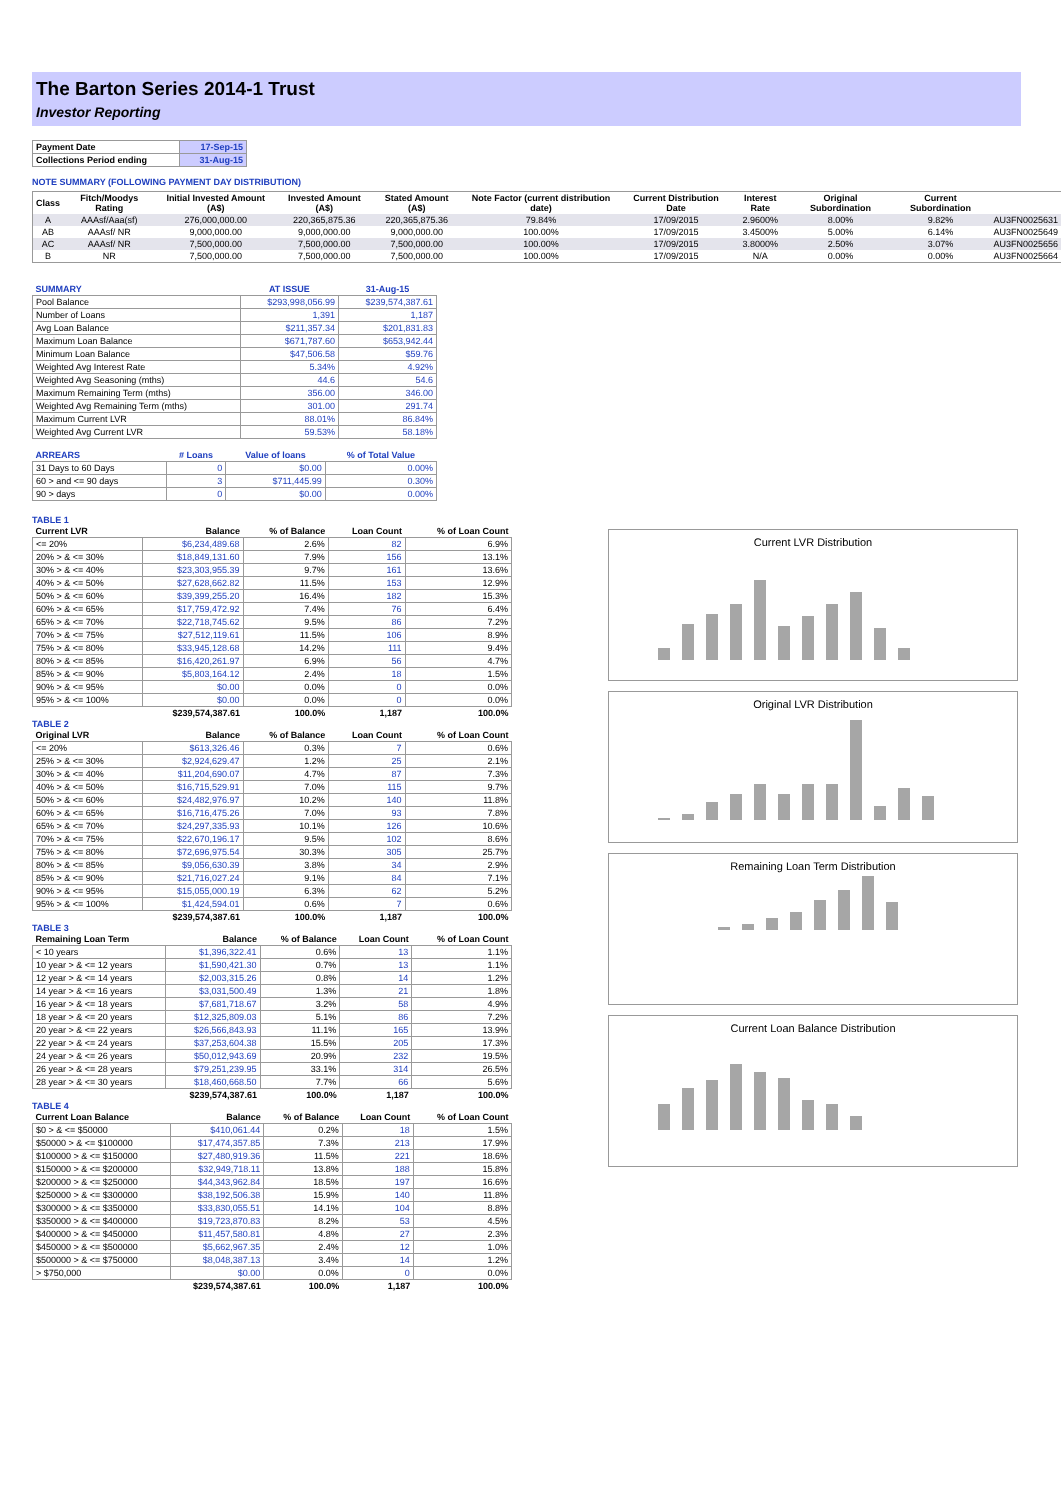The Barton Series 2014-1 Trust
Investor Reporting
| Payment Date | 17-Sep-15 |
| Collections Period ending | 31-Aug-15 |
NOTE SUMMARY (FOLLOWING PAYMENT DAY DISTRIBUTION)
| Class | Fitch/Moodys Rating | Initial Invested Amount (A$) | Invested Amount (A$) | Stated Amount (A$) | Note Factor (current distribution date) | Current Distribution Date | Interest Rate | Original Subordination | Current Subordination | |
| --- | --- | --- | --- | --- | --- | --- | --- | --- | --- | --- |
| A | AAAsf/Aaa(sf) | 276,000,000.00 | 220,365,875.36 | 220,365,875.36 | 79.84% | 17/09/2015 | 2.9600% | 8.00% | 9.82% | AU3FN0025631 |
| AB | AAAsf/ NR | 9,000,000.00 | 9,000,000.00 | 9,000,000.00 | 100.00% | 17/09/2015 | 3.4500% | 5.00% | 6.14% | AU3FN0025649 |
| AC | AAAsf/ NR | 7,500,000.00 | 7,500,000.00 | 7,500,000.00 | 100.00% | 17/09/2015 | 3.8000% | 2.50% | 3.07% | AU3FN0025656 |
| B | NR | 7,500,000.00 | 7,500,000.00 | 7,500,000.00 | 100.00% | 17/09/2015 | N/A | 0.00% | 0.00% | AU3FN0025664 |
| SUMMARY | AT ISSUE | 31-Aug-15 |
| --- | --- | --- |
| Pool Balance | $293,998,056.99 | $239,574,387.61 |
| Number of Loans | 1,391 | 1,187 |
| Avg Loan Balance | $211,357.34 | $201,831.83 |
| Maximum Loan Balance | $671,787.60 | $653,942.44 |
| Minimum Loan Balance | $47,506.58 | $59.76 |
| Weighted Avg Interest Rate | 5.34% | 4.92% |
| Weighted Avg Seasoning (mths) | 44.6 | 54.6 |
| Maximum Remaining Term (mths) | 356.00 | 346.00 |
| Weighted Avg Remaining Term (mths) | 301.00 | 291.74 |
| Maximum Current LVR | 88.01% | 86.84% |
| Weighted Avg Current LVR | 59.53% | 58.18% |
| ARREARS | # Loans | Value of loans | % of Total Value |
| --- | --- | --- | --- |
| 31 Days to 60 Days | 0 | $0.00 | 0.00% |
| 60 > and <= 90 days | 3 | $711,445.99 | 0.30% |
| 90 > days | 0 | $0.00 | 0.00% |
TABLE 1
| Current LVR | Balance | % of Balance | Loan Count | % of Loan Count |
| --- | --- | --- | --- | --- |
| <= 20% | $6,234,489.68 | 2.6% | 82 | 6.9% |
| 20% > & <= 30% | $18,849,131.60 | 7.9% | 156 | 13.1% |
| 30% > & <= 40% | $23,303,955.39 | 9.7% | 161 | 13.6% |
| 40% > & <= 50% | $27,628,662.82 | 11.5% | 153 | 12.9% |
| 50% > & <= 60% | $39,399,255.20 | 16.4% | 182 | 15.3% |
| 60% > & <= 65% | $17,759,472.92 | 7.4% | 76 | 6.4% |
| 65% > & <= 70% | $22,718,745.62 | 9.5% | 86 | 7.2% |
| 70% > & <= 75% | $27,512,119.61 | 11.5% | 106 | 8.9% |
| 75% > & <= 80% | $33,945,128.68 | 14.2% | 111 | 9.4% |
| 80% > & <= 85% | $16,420,261.97 | 6.9% | 56 | 4.7% |
| 85% > & <= 90% | $5,803,164.12 | 2.4% | 18 | 1.5% |
| 90% > & <= 95% | $0.00 | 0.0% | 0 | 0.0% |
| 95% > & <= 100% | $0.00 | 0.0% | 0 | 0.0% |
| | $239,574,387.61 | 100.0% | 1,187 | 100.0% |
TABLE 2
| Original LVR | Balance | % of Balance | Loan Count | % of Loan Count |
| --- | --- | --- | --- | --- |
| <= 20% | $613,326.46 | 0.3% | 7 | 0.6% |
| 25% > & <= 30% | $2,924,629.47 | 1.2% | 25 | 2.1% |
| 30% > & <= 40% | $11,204,690.07 | 4.7% | 87 | 7.3% |
| 40% > & <= 50% | $16,715,529.91 | 7.0% | 115 | 9.7% |
| 50% > & <= 60% | $24,482,976.97 | 10.2% | 140 | 11.8% |
| 60% > & <= 65% | $16,716,475.26 | 7.0% | 93 | 7.8% |
| 65% > & <= 70% | $24,297,335.93 | 10.1% | 126 | 10.6% |
| 70% > & <= 75% | $22,670,196.17 | 9.5% | 102 | 8.6% |
| 75% > & <= 80% | $72,696,975.54 | 30.3% | 305 | 25.7% |
| 80% > & <= 85% | $9,056,630.39 | 3.8% | 34 | 2.9% |
| 85% > & <= 90% | $21,716,027.24 | 9.1% | 84 | 7.1% |
| 90% > & <= 95% | $15,055,000.19 | 6.3% | 62 | 5.2% |
| 95% > & <= 100% | $1,424,594.01 | 0.6% | 7 | 0.6% |
| | $239,574,387.61 | 100.0% | 1,187 | 100.0% |
TABLE 3
| Remaining Loan Term | Balance | % of Balance | Loan Count | % of Loan Count |
| --- | --- | --- | --- | --- |
| < 10 years | $1,396,322.41 | 0.6% | 13 | 1.1% |
| 10 year > & <= 12 years | $1,590,421.30 | 0.7% | 13 | 1.1% |
| 12 year > & <= 14 years | $2,003,315.26 | 0.8% | 14 | 1.2% |
| 14 year > & <= 16 years | $3,031,500.49 | 1.3% | 21 | 1.8% |
| 16 year > & <= 18 years | $7,681,718.67 | 3.2% | 58 | 4.9% |
| 18 year > & <= 20 years | $12,325,809.03 | 5.1% | 86 | 7.2% |
| 20 year > & <= 22 years | $26,566,843.93 | 11.1% | 165 | 13.9% |
| 22 year > & <= 24 years | $37,253,604.38 | 15.5% | 205 | 17.3% |
| 24 year > & <= 26 years | $50,012,943.69 | 20.9% | 232 | 19.5% |
| 26 year > & <= 28 years | $79,251,239.95 | 33.1% | 314 | 26.5% |
| 28 year > & <= 30 years | $18,460,668.50 | 7.7% | 66 | 5.6% |
| | $239,574,387.61 | 100.0% | 1,187 | 100.0% |
TABLE 4
| Current Loan Balance | Balance | % of Balance | Loan Count | % of Loan Count |
| --- | --- | --- | --- | --- |
| $0 > & <= $50000 | $410,061.44 | 0.2% | 18 | 1.5% |
| $50000 > & <= $100000 | $17,474,357.85 | 7.3% | 213 | 17.9% |
| $100000 > & <= $150000 | $27,480,919.36 | 11.5% | 221 | 18.6% |
| $150000 > & <= $200000 | $32,949,718.11 | 13.8% | 188 | 15.8% |
| $200000 > & <= $250000 | $44,343,962.84 | 18.5% | 197 | 16.6% |
| $250000 > & <= $300000 | $38,192,506.38 | 15.9% | 140 | 11.8% |
| $300000 > & <= $350000 | $33,830,055.51 | 14.1% | 104 | 8.8% |
| $350000 > & <= $400000 | $19,723,870.83 | 8.2% | 53 | 4.5% |
| $400000 > & <= $450000 | $11,457,580.81 | 4.8% | 27 | 2.3% |
| $450000 > & <= $500000 | $5,662,967.35 | 2.4% | 12 | 1.0% |
| $500000 > & <= $750000 | $8,048,387.13 | 3.4% | 14 | 1.2% |
| > $750,000 | $0.00 | 0.0% | 0 | 0.0% |
| | $239,574,387.61 | 100.0% | 1,187 | 100.0% |
Current LVR Distribution
Original LVR Distribution
Remaining Loan Term Distribution
Current Loan Balance Distribution